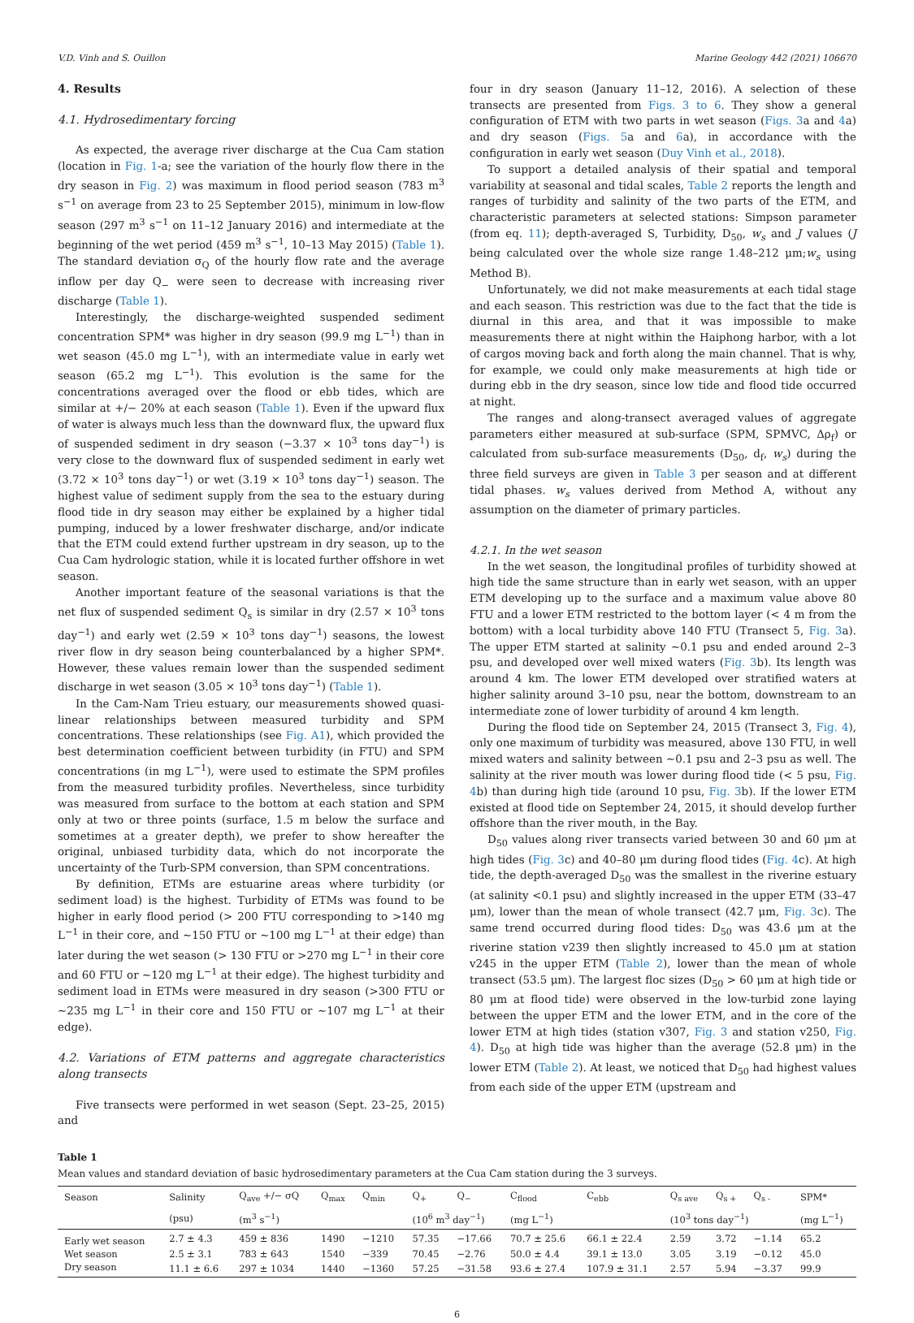V.D. Vinh and S. Ouillon Marine Geology 442 (2021) 106670
4. Results
4.1. Hydrosedimentary forcing
As expected, the average river discharge at the Cua Cam station (location in Fig. 1-a; see the variation of the hourly flow there in the dry season in Fig. 2) was maximum in flood period season (783 m<sup>3</sup> s<sup>−1</sup> on average from 23 to 25 September 2015), minimum in low-flow season (297 m<sup>3</sup> s<sup>−1</sup> on 11–12 January 2016) and intermediate at the beginning of the wet period (459 m<sup>3</sup> s<sup>−1</sup>, 10–13 May 2015) (Table 1). The standard deviation σ<sub>Q</sub> of the hourly flow rate and the average inflow per day Q<sub>−</sub> were seen to decrease with increasing river discharge (Table 1).
Interestingly, the discharge-weighted suspended sediment concentration SPM* was higher in dry season (99.9 mg L<sup>−1</sup>) than in wet season (45.0 mg L<sup>−1</sup>), with an intermediate value in early wet season (65.2 mg L<sup>−1</sup>). This evolution is the same for the concentrations averaged over the flood or ebb tides, which are similar at +/− 20% at each season (Table 1). Even if the upward flux of water is always much less than the downward flux, the upward flux of suspended sediment in dry season (−3.37 × 10<sup>3</sup> tons day<sup>−1</sup>) is very close to the downward flux of suspended sediment in early wet (3.72 × 10<sup>3</sup> tons day<sup>−1</sup>) or wet (3.19 × 10<sup>3</sup> tons day<sup>−1</sup>) season. The highest value of sediment supply from the sea to the estuary during flood tide in dry season may either be explained by a higher tidal pumping, induced by a lower freshwater discharge, and/or indicate that the ETM could extend further upstream in dry season, up to the Cua Cam hydrologic station, while it is located further offshore in wet season.
Another important feature of the seasonal variations is that the net flux of suspended sediment Q<sub>s</sub> is similar in dry (2.57 × 10<sup>3</sup> tons day<sup>−1</sup>) and early wet (2.59 × 10<sup>3</sup> tons day<sup>−1</sup>) seasons, the lowest river flow in dry season being counterbalanced by a higher SPM*. However, these values remain lower than the suspended sediment discharge in wet season (3.05 × 10<sup>3</sup> tons day<sup>−1</sup>) (Table 1).
In the Cam-Nam Trieu estuary, our measurements showed quasi-linear relationships between measured turbidity and SPM concentrations. These relationships (see Fig. A1), which provided the best determination coefficient between turbidity (in FTU) and SPM concentrations (in mg L<sup>−1</sup>), were used to estimate the SPM profiles from the measured turbidity profiles. Nevertheless, since turbidity was measured from surface to the bottom at each station and SPM only at two or three points (surface, 1.5 m below the surface and sometimes at a greater depth), we prefer to show hereafter the original, unbiased turbidity data, which do not incorporate the uncertainty of the Turb-SPM conversion, than SPM concentrations.
By definition, ETMs are estuarine areas where turbidity (or sediment load) is the highest. Turbidity of ETMs was found to be higher in early flood period (> 200 FTU corresponding to >140 mg L<sup>−1</sup> in their core, and ~150 FTU or ~100 mg L<sup>−1</sup> at their edge) than later during the wet season (> 130 FTU or >270 mg L<sup>−1</sup> in their core and 60 FTU or ~120 mg L<sup>−1</sup> at their edge). The highest turbidity and sediment load in ETMs were measured in dry season (>300 FTU or ~235 mg L<sup>−1</sup> in their core and 150 FTU or ~107 mg L<sup>−1</sup> at their edge).
4.2. Variations of ETM patterns and aggregate characteristics along transects
Five transects were performed in wet season (Sept. 23–25, 2015) and
four in dry season (January 11–12, 2016). A selection of these transects are presented from Figs. 3 to 6. They show a general configuration of ETM with two parts in wet season (Figs. 3a and 4a) and dry season (Figs. 5a and 6a), in accordance with the configuration in early wet season (Duy Vinh et al., 2018).
To support a detailed analysis of their spatial and temporal variability at seasonal and tidal scales, Table 2 reports the length and ranges of turbidity and salinity of the two parts of the ETM, and characteristic parameters at selected stations: Simpson parameter (from eq. 11); depth-averaged S, Turbidity, D<sub>50</sub>, w<sub>s</sub> and J values (J being calculated over the whole size range 1.48–212 μm;w<sub>s</sub> using Method B).
Unfortunately, we did not make measurements at each tidal stage and each season. This restriction was due to the fact that the tide is diurnal in this area, and that it was impossible to make measurements there at night within the Haiphong harbor, with a lot of cargos moving back and forth along the main channel. That is why, for example, we could only make measurements at high tide or during ebb in the dry season, since low tide and flood tide occurred at night.
The ranges and along-transect averaged values of aggregate parameters either measured at sub-surface (SPM, SPMVC, Δρ<sub>f</sub>) or calculated from sub-surface measurements (D<sub>50</sub>, d<sub>f</sub>, w<sub>s</sub>) during the three field surveys are given in Table 3 per season and at different tidal phases. w<sub>s</sub> values derived from Method A, without any assumption on the diameter of primary particles.
4.2.1. In the wet season
In the wet season, the longitudinal profiles of turbidity showed at high tide the same structure than in early wet season, with an upper ETM developing up to the surface and a maximum value above 80 FTU and a lower ETM restricted to the bottom layer (< 4 m from the bottom) with a local turbidity above 140 FTU (Transect 5, Fig. 3a). The upper ETM started at salinity ~0.1 psu and ended around 2–3 psu, and developed over well mixed waters (Fig. 3b). Its length was around 4 km. The lower ETM developed over stratified waters at higher salinity around 3–10 psu, near the bottom, downstream to an intermediate zone of lower turbidity of around 4 km length.
During the flood tide on September 24, 2015 (Transect 3, Fig. 4), only one maximum of turbidity was measured, above 130 FTU, in well mixed waters and salinity between ~0.1 psu and 2–3 psu as well. The salinity at the river mouth was lower during flood tide (< 5 psu, Fig. 4b) than during high tide (around 10 psu, Fig. 3b). If the lower ETM existed at flood tide on September 24, 2015, it should develop further offshore than the river mouth, in the Bay.
D<sub>50</sub> values along river transects varied between 30 and 60 μm at high tides (Fig. 3c) and 40–80 μm during flood tides (Fig. 4c). At high tide, the depth-averaged D<sub>50</sub> was the smallest in the riverine estuary (at salinity <0.1 psu) and slightly increased in the upper ETM (33–47 μm), lower than the mean of whole transect (42.7 μm, Fig. 3c). The same trend occurred during flood tides: D<sub>50</sub> was 43.6 μm at the riverine station v239 then slightly increased to 45.0 μm at station v245 in the upper ETM (Table 2), lower than the mean of whole transect (53.5 μm). The largest floc sizes (D<sub>50</sub> > 60 μm at high tide or 80 μm at flood tide) were observed in the low-turbid zone laying between the upper ETM and the lower ETM, and in the core of the lower ETM at high tides (station v307, Fig. 3 and station v250, Fig. 4). D<sub>50</sub> at high tide was higher than the average (52.8 μm) in the lower ETM (Table 2). At least, we noticed that D<sub>50</sub> had highest values from each side of the upper ETM (upstream and
Table 1
Mean values and standard deviation of basic hydrosedimentary parameters at the Cua Cam station during the 3 surveys.
| Season | Salinity | Q<sub>ave</sub> +/− σQ | Q<sub>max</sub> | Q<sub>min</sub> | Q<sub>+</sub> | Q<sub>−</sub> | C<sub>flood</sub> | C<sub>ebb</sub> | Q<sub>s ave</sub> | Q<sub>s +</sub> | Q<sub>s -</sub> | SPM* |
| --- | --- | --- | --- | --- | --- | --- | --- | --- | --- | --- | --- | --- |
| | (psu) | (m<sup>3</sup> s<sup>−1</sup>) | | | (10<sup>6</sup> m<sup>3</sup> day<sup>−1</sup>) | | (mg L<sup>−1</sup>) | | (10<sup>3</sup> tons day<sup>−1</sup>) | | | (mg L<sup>−1</sup>) |
| Early wet season | 2.7 ± 4.3 | 459 ± 836 | 1490 | −1210 | 57.35 | −17.66 | 70.7 ± 25.6 | 66.1 ± 22.4 | 2.59 | 3.72 | −1.14 | 65.2 |
| Wet season | 2.5 ± 3.1 | 783 ± 643 | 1540 | −339 | 70.45 | −2.76 | 50.0 ± 4.4 | 39.1 ± 13.0 | 3.05 | 3.19 | −0.12 | 45.0 |
| Dry season | 11.1 ± 6.6 | 297 ± 1034 | 1440 | −1360 | 57.25 | −31.58 | 93.6 ± 27.4 | 107.9 ± 31.1 | 2.57 | 5.94 | −3.37 | 99.9 |
6